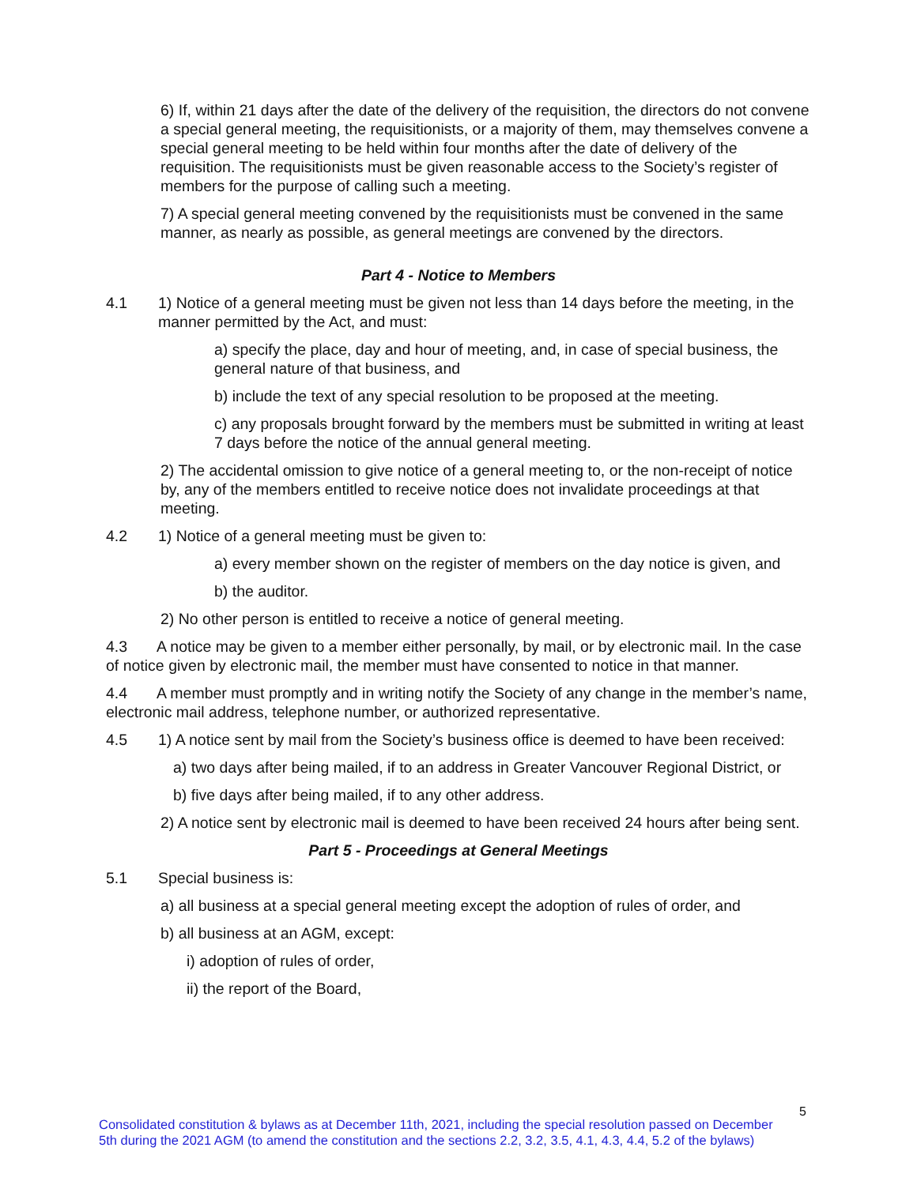6) If, within 21 days after the date of the delivery of the requisition, the directors do not convene a special general meeting, the requisitionists, or a majority of them, may themselves convene a special general meeting to be held within four months after the date of delivery of the requisition. The requisitionists must be given reasonable access to the Society’s register of members for the purpose of calling such a meeting.
7) A special general meeting convened by the requisitionists must be convened in the same manner, as nearly as possible, as general meetings are convened by the directors.
Part 4 - Notice to Members
4.1 1) Notice of a general meeting must be given not less than 14 days before the meeting, in the manner permitted by the Act, and must:
a) specify the place, day and hour of meeting, and, in case of special business, the general nature of that business, and
b) include the text of any special resolution to be proposed at the meeting.
c) any proposals brought forward by the members must be submitted in writing at least 7 days before the notice of the annual general meeting.
2) The accidental omission to give notice of a general meeting to, or the non-receipt of notice by, any of the members entitled to receive notice does not invalidate proceedings at that meeting.
4.2 1) Notice of a general meeting must be given to:
a) every member shown on the register of members on the day notice is given, and
b) the auditor.
2) No other person is entitled to receive a notice of general meeting.
4.3 A notice may be given to a member either personally, by mail, or by electronic mail. In the case of notice given by electronic mail, the member must have consented to notice in that manner.
4.4 A member must promptly and in writing notify the Society of any change in the member’s name, electronic mail address, telephone number, or authorized representative.
4.5 1) A notice sent by mail from the Society’s business office is deemed to have been received:
a) two days after being mailed, if to an address in Greater Vancouver Regional District, or
b) five days after being mailed, if to any other address.
2) A notice sent by electronic mail is deemed to have been received 24 hours after being sent.
Part 5 - Proceedings at General Meetings
5.1 Special business is:
a) all business at a special general meeting except the adoption of rules of order, and
b) all business at an AGM, except:
i) adoption of rules of order,
ii) the report of the Board,
5
Consolidated constitution & bylaws as at December 11th, 2021, including the special resolution passed on December
5th during the 2021 AGM (to amend the constitution and the sections 2.2, 3.2, 3.5, 4.1, 4.3, 4.4, 5.2 of the bylaws)